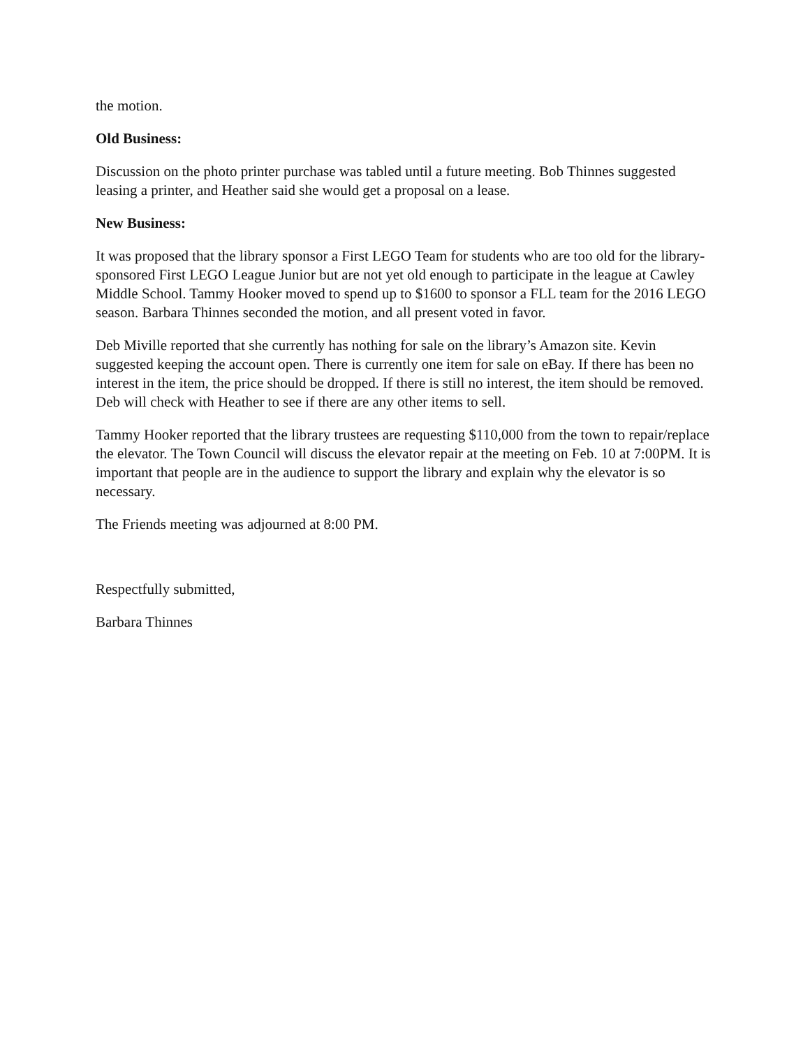the motion.
Old Business:
Discussion on the photo printer purchase was tabled until a future meeting. Bob Thinnes suggested leasing a printer, and Heather said she would get a proposal on a lease.
New Business:
It was proposed that the library sponsor a First LEGO Team for students who are too old for the library-sponsored First LEGO League Junior but are not yet old enough to participate in the league at Cawley Middle School. Tammy Hooker moved to spend up to $1600 to sponsor a FLL team for the 2016 LEGO season. Barbara Thinnes seconded the motion, and all present voted in favor.
Deb Miville reported that she currently has nothing for sale on the library’s Amazon site. Kevin suggested keeping the account open. There is currently one item for sale on eBay. If there has been no interest in the item, the price should be dropped. If there is still no interest, the item should be removed. Deb will check with Heather to see if there are any other items to sell.
Tammy Hooker reported that the library trustees are requesting $110,000 from the town to repair/replace the elevator. The Town Council will discuss the elevator repair at the meeting on Feb. 10 at 7:00PM. It is important that people are in the audience to support the library and explain why the elevator is so necessary.
The Friends meeting was adjourned at 8:00 PM.
Respectfully submitted,
Barbara Thinnes